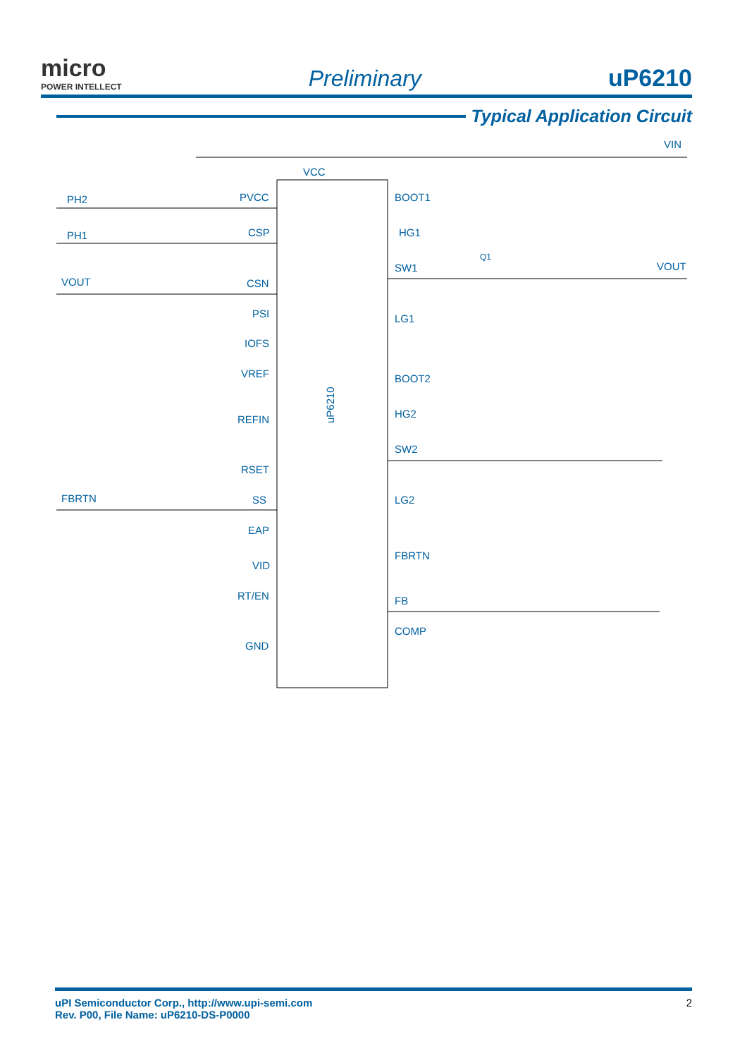micro
POWER INTELLECT
Preliminary
uP6210
Typical Application Circuit
PH2
PH1
VOUT
FBRTN
VCC
PVCC
CSP
CSN
PSI
IOFS
VREF
REFIN
RSET
SS
EAP
VID
RT/EN
GND
BOOT1
HG1
SW1
LG1
BOOT2
HG2
SW2
LG2
FBRTN
FB
COMP
VIN
VOUT
Q1
uP6210
uPI Semiconductor Corp., http://www.upi-semi.com
Rev. P00, File Name: uP6210-DS-P0000 2